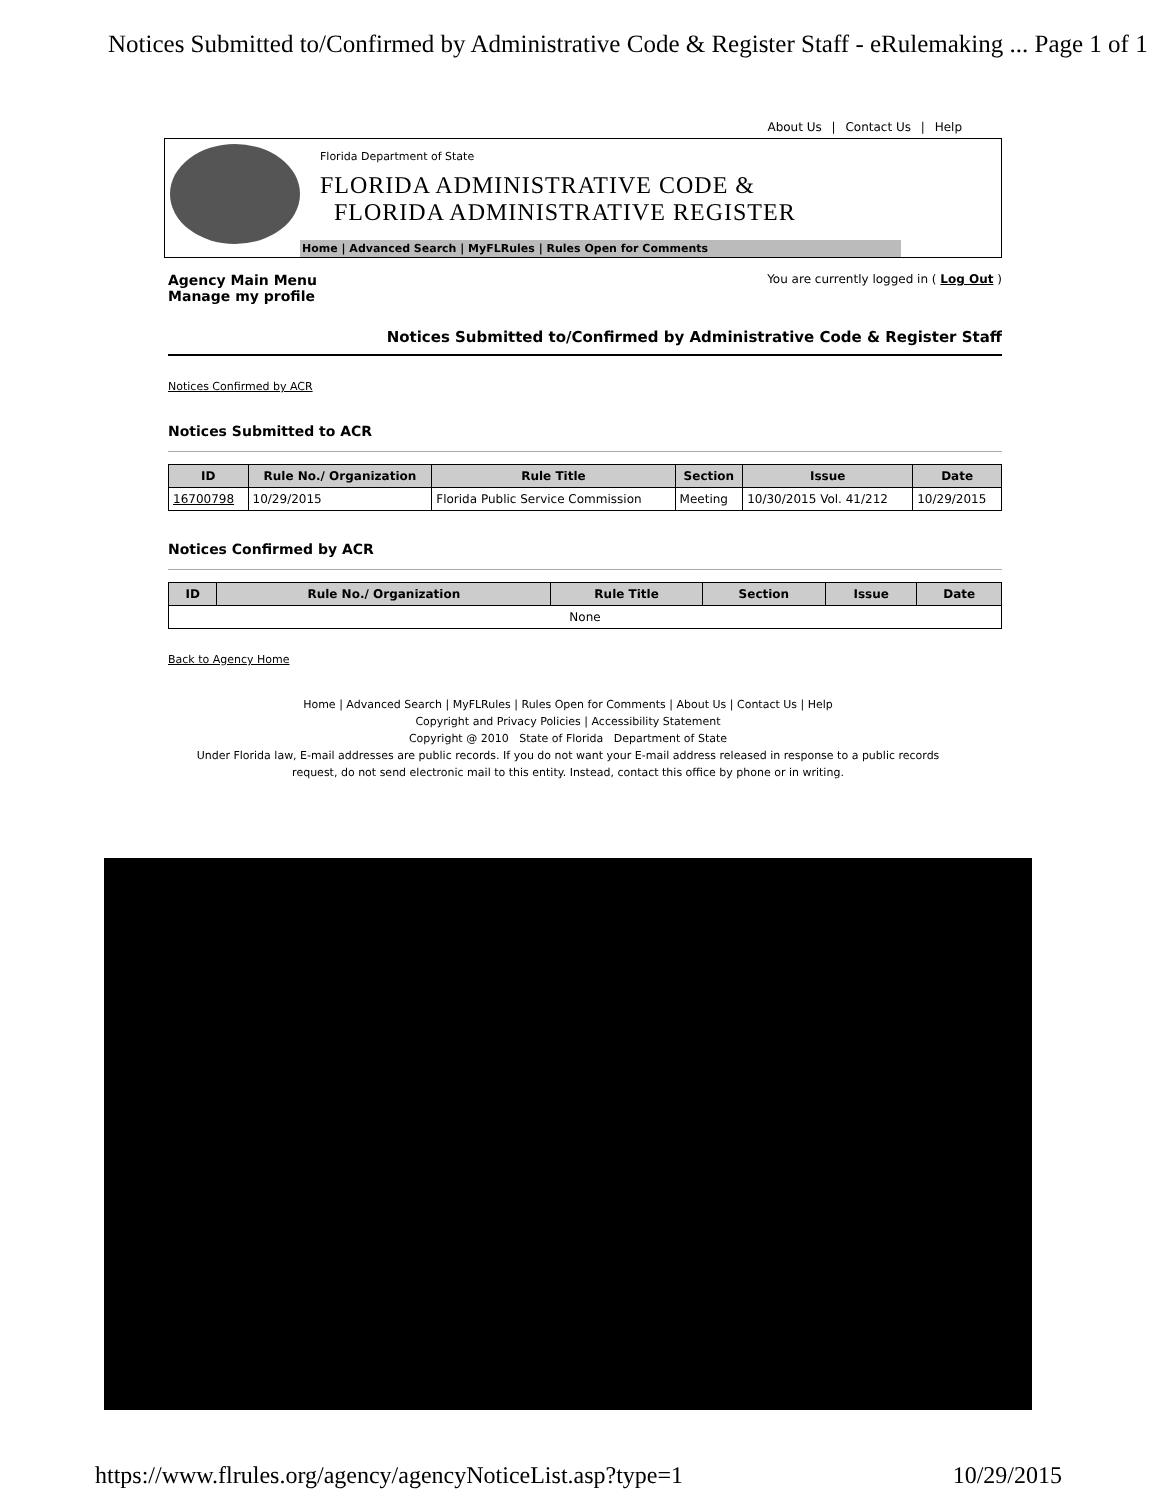Notices Submitted to/Confirmed by Administrative Code & Register Staff - eRulemaking ... Page 1 of 1
About Us | Contact Us | Help
Florida Department of State
FLORIDA ADMINISTRATIVE CODE &
FLORIDA ADMINISTRATIVE REGISTER
Home | Advanced Search | MyFLRules | Rules Open for Comments
Agency Main Menu
Manage my profile
You are currently logged in ( Log Out )
Notices Submitted to/Confirmed by Administrative Code & Register Staff
Notices Confirmed by ACR
Notices Submitted to ACR
| ID | Rule No./ Organization | Rule Title | Section | Issue | Date |
| --- | --- | --- | --- | --- | --- |
| 16700798 | 10/29/2015 | Florida Public Service Commission | Meeting | 10/30/2015 Vol. 41/212 | 10/29/2015 |
Notices Confirmed by ACR
| ID | Rule No./ Organization | Rule Title | Section | Issue | Date |
| --- | --- | --- | --- | --- | --- |
| None | | | | | |
Back to Agency Home
Home | Advanced Search | MyFLRules | Rules Open for Comments | About Us | Contact Us | Help
Copyright and Privacy Policies | Accessibility Statement
Copyright @ 2010 State of Florida Department of State
Under Florida law, E-mail addresses are public records. If you do not want your E-mail address released in response to a public records
request, do not send electronic mail to this entity. Instead, contact this office by phone or in writing.
https://www.flrules.org/agency/agencyNoticeList.asp?type=1 10/29/2015